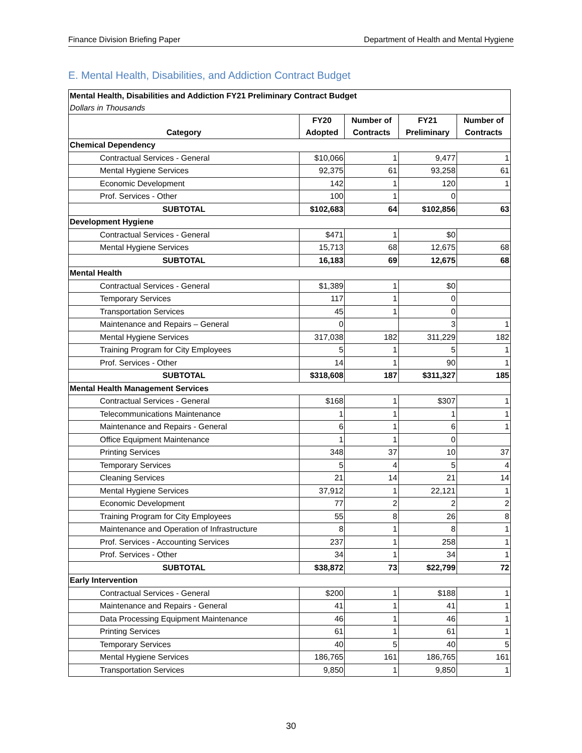Finance Division Briefing Paper Department of Health and Mental Hygiene
E. Mental Health, Disabilities, and Addiction Contract Budget
| Mental Health, Disabilities and Addiction FY21 Preliminary Contract Budget Dollars in Thousands | | | | |
| Category | FY20 Adopted | Number of Contracts | FY21 Preliminary | Number of Contracts |
| Chemical Dependency | | | | |
| Contractual Services - General | $10,066 | 1 | 9,477 | 1 |
| Mental Hygiene Services | 92,375 | 61 | 93,258 | 61 |
| Economic Development | 142 | 1 | 120 | 1 |
| Prof. Services - Other | 100 | 1 | 0 | |
| SUBTOTAL | $102,683 | 64 | $102,856 | 63 |
| Development Hygiene | | | | |
| Contractual Services - General | $471 | 1 | $0 | |
| Mental Hygiene Services | 15,713 | 68 | 12,675 | 68 |
| SUBTOTAL | 16,183 | 69 | 12,675 | 68 |
| Mental Health | | | | |
| Contractual Services - General | $1,389 | 1 | $0 | |
| Temporary Services | 117 | 1 | 0 | |
| Transportation Services | 45 | 1 | 0 | |
| Maintenance and Repairs – General | 0 | | 3 | 1 |
| Mental Hygiene Services | 317,038 | 182 | 311,229 | 182 |
| Training Program for City Employees | 5 | 1 | 5 | 1 |
| Prof. Services - Other | 14 | 1 | 90 | 1 |
| SUBTOTAL | $318,608 | 187 | $311,327 | 185 |
| Mental Health Management Services | | | | |
| Contractual Services - General | $168 | 1 | $307 | 1 |
| Telecommunications Maintenance | 1 | 1 | 1 | 1 |
| Maintenance and Repairs - General | 6 | 1 | 6 | 1 |
| Office Equipment Maintenance | 1 | 1 | 0 | |
| Printing Services | 348 | 37 | 10 | 37 |
| Temporary Services | 5 | 4 | 5 | 4 |
| Cleaning Services | 21 | 14 | 21 | 14 |
| Mental Hygiene Services | 37,912 | 1 | 22,121 | 1 |
| Economic Development | 77 | 2 | 2 | 2 |
| Training Program for City Employees | 55 | 8 | 26 | 8 |
| Maintenance and Operation of Infrastructure | 8 | 1 | 8 | 1 |
| Prof. Services - Accounting Services | 237 | 1 | 258 | 1 |
| Prof. Services - Other | 34 | 1 | 34 | 1 |
| SUBTOTAL | $38,872 | 73 | $22,799 | 72 |
| Early Intervention | | | | |
| Contractual Services - General | $200 | 1 | $188 | 1 |
| Maintenance and Repairs - General | 41 | 1 | 41 | 1 |
| Data Processing Equipment Maintenance | 46 | 1 | 46 | 1 |
| Printing Services | 61 | 1 | 61 | 1 |
| Temporary Services | 40 | 5 | 40 | 5 |
| Mental Hygiene Services | 186,765 | 161 | 186,765 | 161 |
| Transportation Services | 9,850 | 1 | 9,850 | 1 |
30